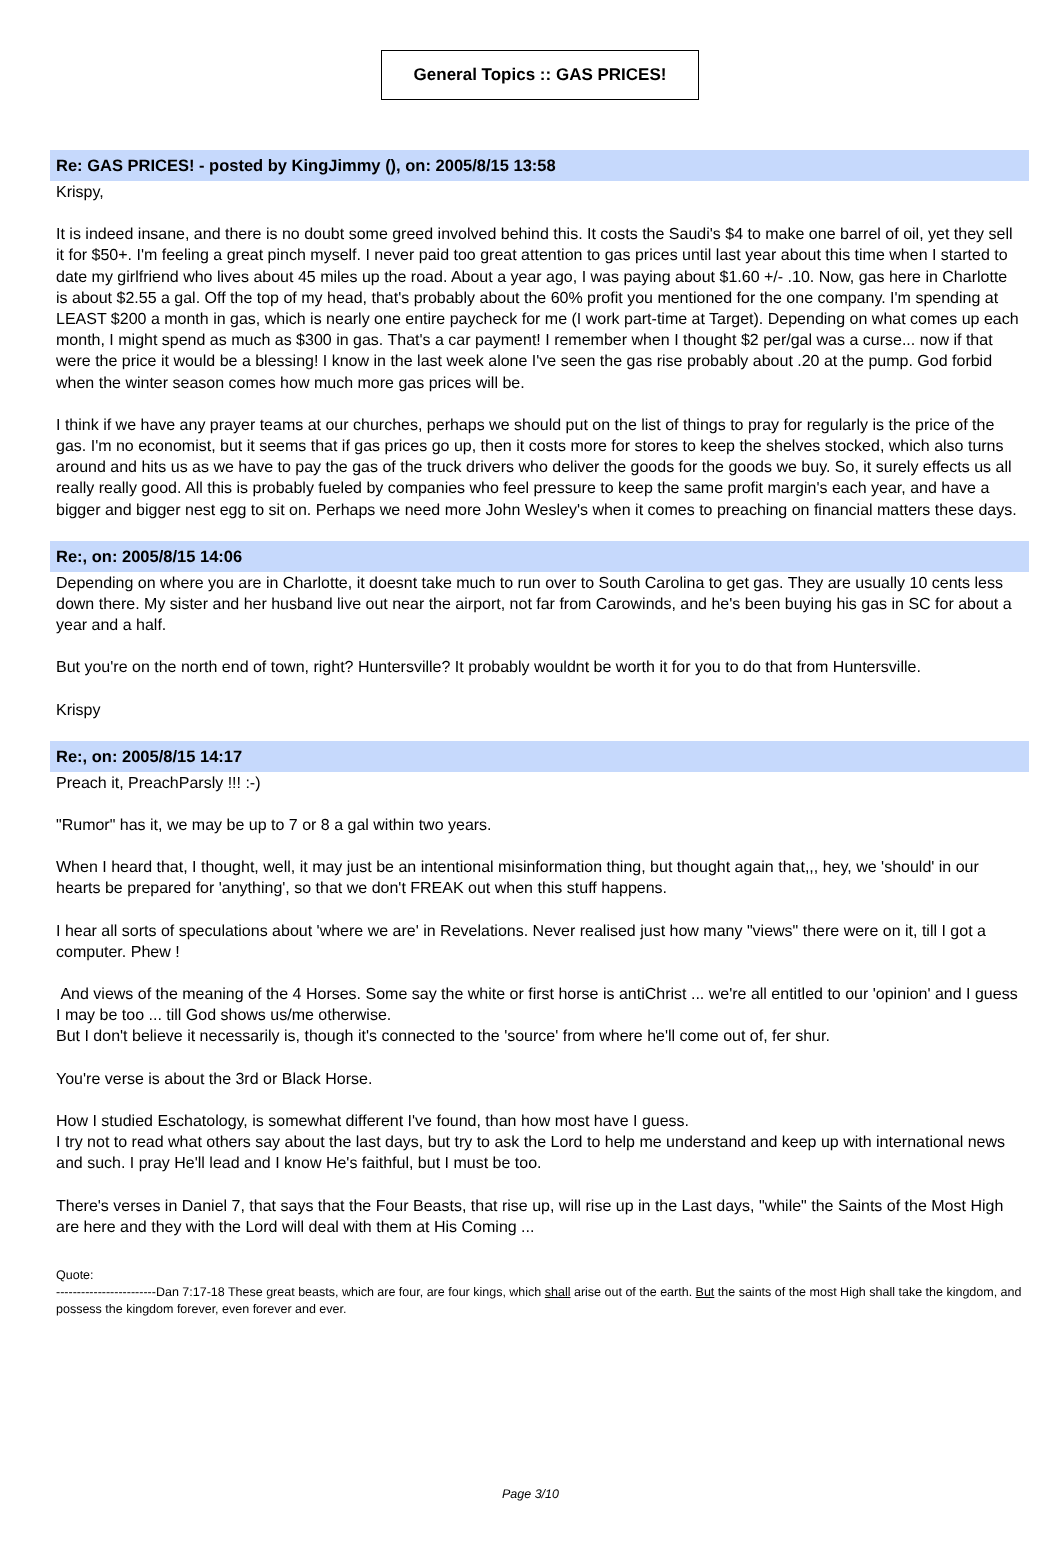General Topics :: GAS PRICES!
Re: GAS PRICES! - posted by KingJimmy (), on: 2005/8/15 13:58
Krispy,
It is indeed insane, and there is no doubt some greed involved behind this. It costs the Saudi's $4 to make one barrel of oil, yet they sell it for $50+. I'm feeling a great pinch myself. I never paid too great attention to gas prices until last year about this time when I started to date my girlfriend who lives about 45 miles up the road. About a year ago, I was paying about $1.60 +/- .10. Now, gas here in Charlotte is about $2.55 a gal. Off the top of my head, that's probably about the 60% profit you mentioned for the one company. I'm spending at LEAST $200 a month in gas, which is nearly one entire paycheck for me (I work part-time at Target). Depending on what comes up each month, I might spend as much as $300 in gas. That's a car payment! I remember when I thought $2 per/gal was a curse... now if that were the price it would be a blessing! I know in the last week alone I've seen the gas rise probably about .20 at the pump. God forbid when the winter season comes how much more gas prices will be.
I think if we have any prayer teams at our churches, perhaps we should put on the list of things to pray for regularly is the price of the gas. I'm no economist, but it seems that if gas prices go up, then it costs more for stores to keep the shelves stocked, which also turns around and hits us as we have to pay the gas of the truck drivers who deliver the goods for the goods we buy. So, it surely effects us all really really good. All this is probably fueled by companies who feel pressure to keep the same profit margin's each year, and have a bigger and bigger nest egg to sit on. Perhaps we need more John Wesley's when it comes to preaching on financial matters these days.
Re:, on: 2005/8/15 14:06
Depending on where you are in Charlotte, it doesnt take much to run over to South Carolina to get gas. They are usually 10 cents less down there. My sister and her husband live out near the airport, not far from Carowinds, and he's been buying his gas in SC for about a year and a half.
But you're on the north end of town, right? Huntersville? It probably wouldnt be worth it for you to do that from Huntersville.
Krispy
Re:, on: 2005/8/15 14:17
Preach it, PreachParsly !!! :-)
"Rumor" has it, we may be up to 7 or 8 a gal within two years.
When I heard that, I thought, well, it may just be an intentional misinformation thing, but thought again that,,, hey, we 'should' in our hearts be prepared for 'anything', so that we don't FREAK out when this stuff happens.
I hear all sorts of speculations about 'where we are' in Revelations. Never realised just how many "views" there were on it, till I got a computer. Phew !
And views of the meaning of the 4 Horses. Some say the white or first horse is antiChrist ... we're all entitled to our 'opinion' and I guess I may be too ... till God shows us/me otherwise.
But I don't believe it necessarily is, though it's connected to the 'source' from where he'll come out of, fer shur.
You're verse is about the 3rd or Black Horse.
How I studied Eschatology, is somewhat different I've found, than how most have I guess.
I try not to read what others say about the last days, but try to ask the Lord to help me understand and keep up with international news and such. I pray He'll lead and I know He's faithful, but I must be too.
There's verses in Daniel 7, that says that the Four Beasts, that rise up, will rise up in the Last days, "while" the Saints of the Most High are here and they with the Lord will deal with them at His Coming ...
Quote:
------------------------Dan 7:17-18 These great beasts, which are four, are four kings, which shall arise out of the earth. But the saints of the most High shall take the kingdom, and possess the kingdom forever, even forever and ever.
Page 3/10